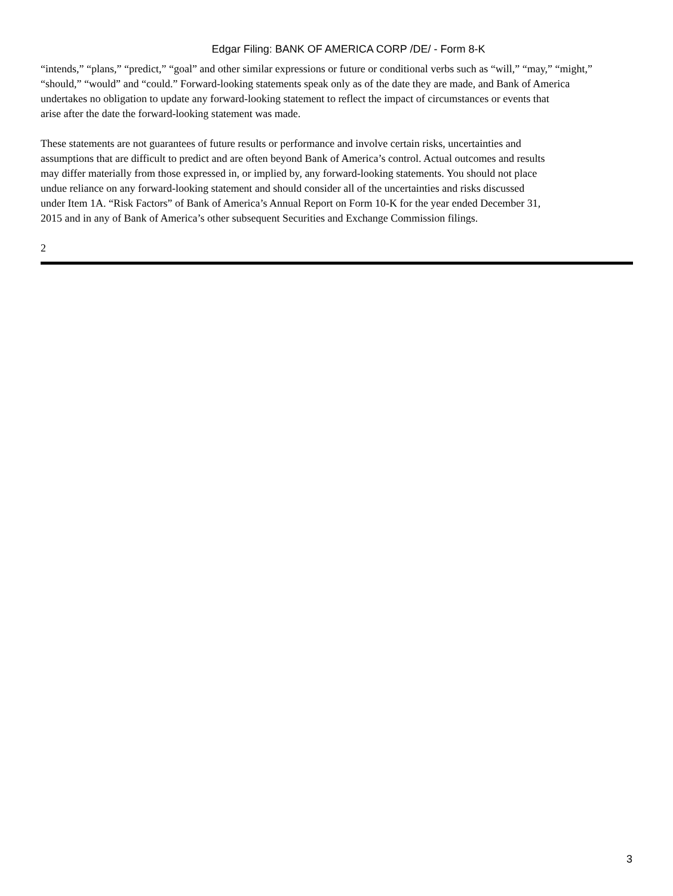Edgar Filing: BANK OF AMERICA CORP /DE/ - Form 8-K
“intends,” “plans,” “predict,” “goal” and other similar expressions or future or conditional verbs such as “will,” “may,” “might,”
“should,” “would” and “could.” Forward-looking statements speak only as of the date they are made, and Bank of America
undertakes no obligation to update any forward-looking statement to reflect the impact of circumstances or events that
arise after the date the forward-looking statement was made.
These statements are not guarantees of future results or performance and involve certain risks, uncertainties and
assumptions that are difficult to predict and are often beyond Bank of America’s control. Actual outcomes and results
may differ materially from those expressed in, or implied by, any forward-looking statements. You should not place
undue reliance on any forward-looking statement and should consider all of the uncertainties and risks discussed
under Item 1A. “Risk Factors” of Bank of America’s Annual Report on Form 10-K for the year ended December 31,
2015 and in any of Bank of America’s other subsequent Securities and Exchange Commission filings.
2
3